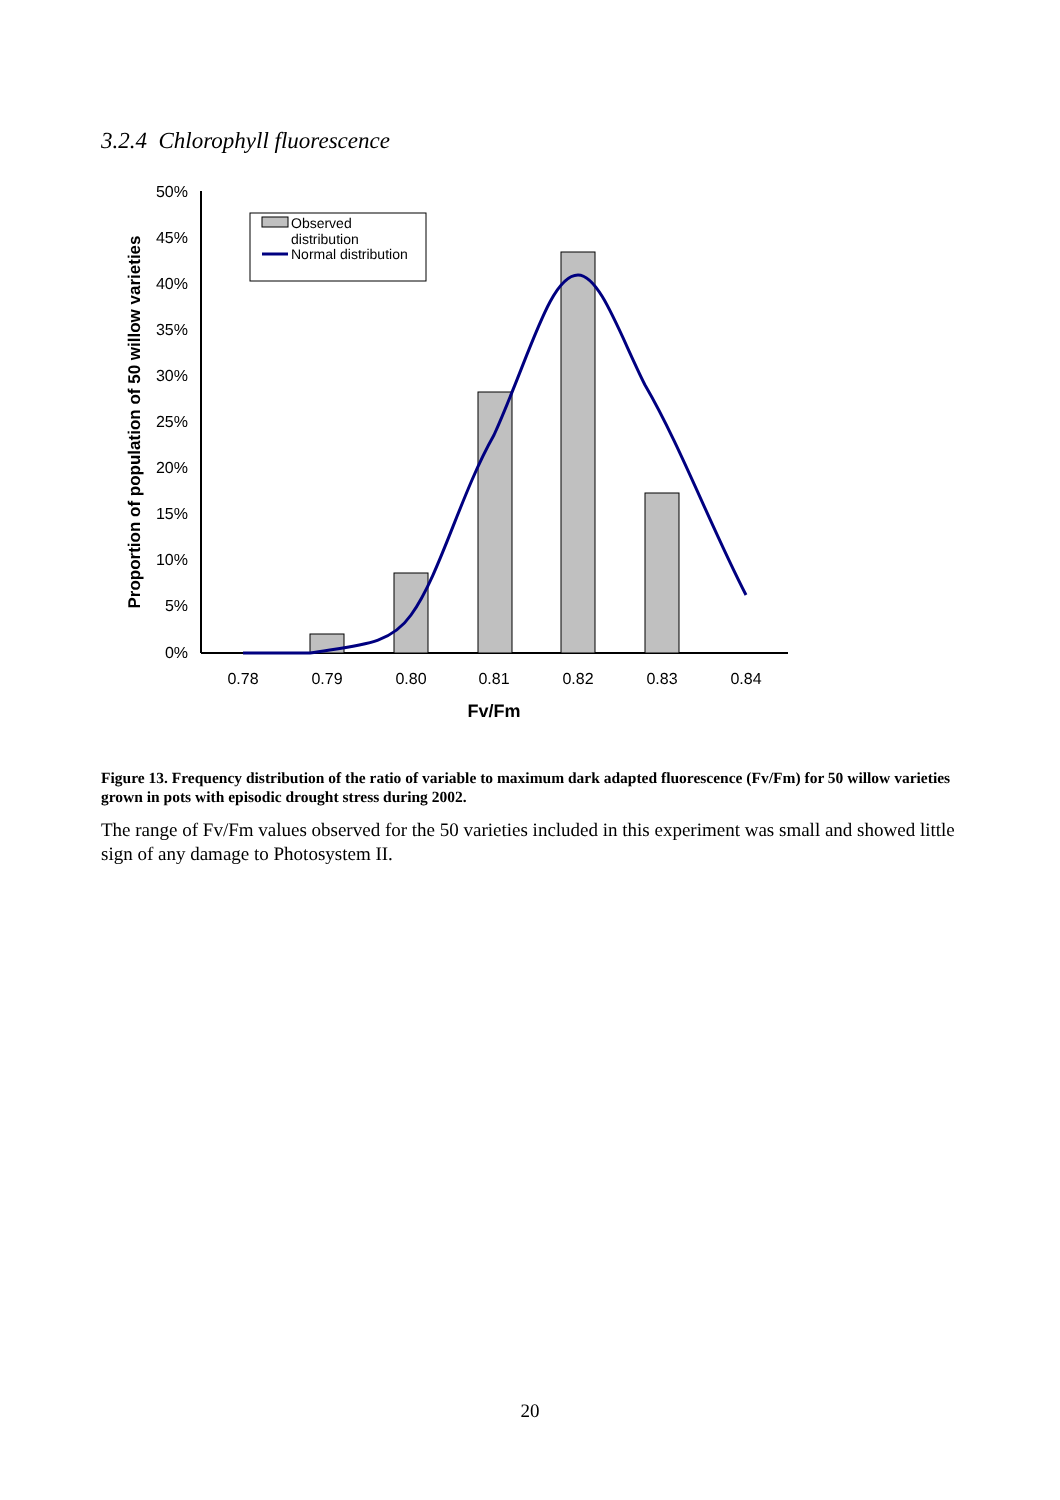3.2.4 Chlorophyll fluorescence
50%
45%
40%
35%
30%
25%
20%
15%
10%
5%
0%
0.78
0.79
0.80
0.81
0.82
0.83
0.84
Fv/Fm
Proportion of population of 50 willow varieties
Observed
distribution
Normal distribution
Figure 13. Frequency distribution of the ratio of variable to maximum dark adapted fluorescence (Fv/Fm) for 50 willow varieties grown in pots with episodic drought stress during 2002.
The range of Fv/Fm values observed for the 50 varieties included in this experiment was small and showed little sign of any damage to Photosystem II.
20